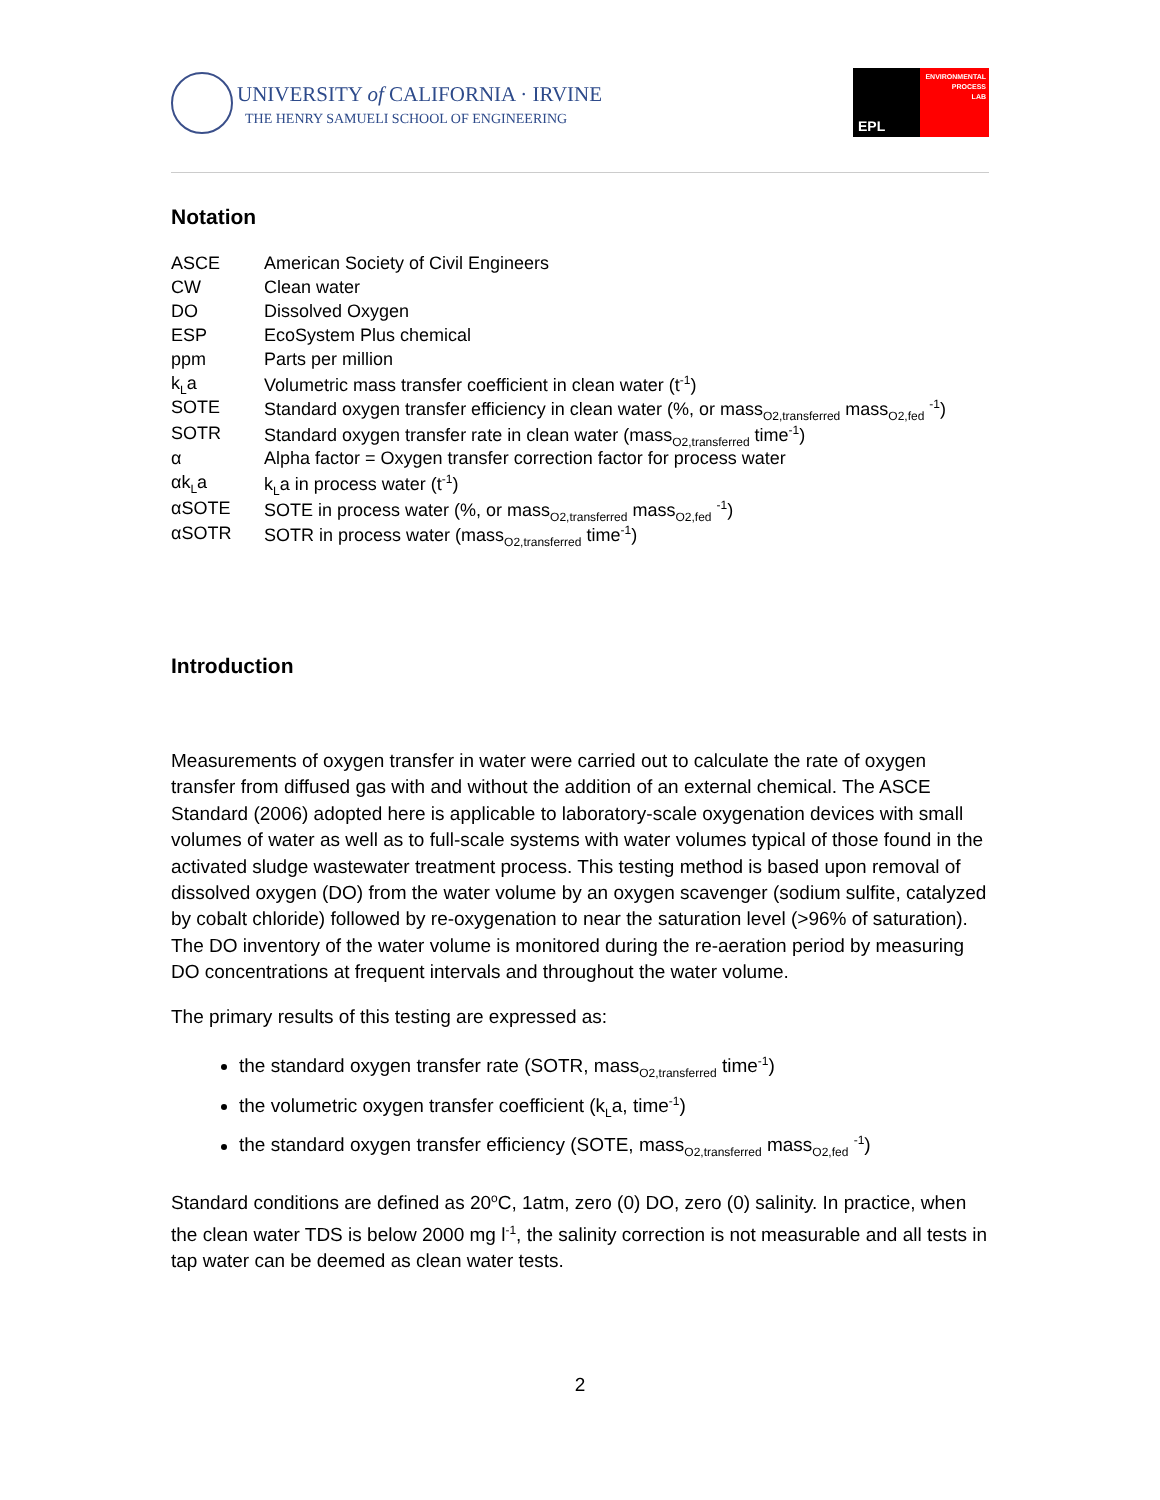UNIVERSITY of CALIFORNIA · IRVINE
THE HENRY SAMUELI SCHOOL OF ENGINEERING
EPL
ENVIRONMENTAL
PROCESS
LAB
Notation
| ASCE | American Society of Civil Engineers |
| CW | Clean water |
| DO | Dissolved Oxygen |
| ESP | EcoSystem Plus chemical |
| ppm | Parts per million |
| k<sub>L</sub>a | Volumetric mass transfer coefficient in clean water (t<sup>-1</sup>) |
| SOTE | Standard oxygen transfer efficiency in clean water (%, or mass<sub>O2,transferred</sub> mass<sub>O2,fed</sub> <sup>-1</sup>) |
| SOTR | Standard oxygen transfer rate in clean water (mass<sub>O2,transferred</sub> time<sup>-1</sup>) |
| α | Alpha factor = Oxygen transfer correction factor for process water |
| αk<sub>L</sub>a | k<sub>L</sub>a in process water (t<sup>-1</sup>) |
| αSOTE | SOTE in process water (%, or mass<sub>O2,transferred</sub> mass<sub>O2,fed</sub> <sup>-1</sup>) |
| αSOTR | SOTR in process water (mass<sub>O2,transferred</sub> time<sup>-1</sup>) |
Introduction
Measurements of oxygen transfer in water were carried out to calculate the rate of oxygen transfer from diffused gas with and without the addition of an external chemical. The ASCE Standard (2006) adopted here is applicable to laboratory-scale oxygenation devices with small volumes of water as well as to full-scale systems with water volumes typical of those found in the activated sludge wastewater treatment process. This testing method is based upon removal of dissolved oxygen (DO) from the water volume by an oxygen scavenger (sodium sulfite, catalyzed by cobalt chloride) followed by re-oxygenation to near the saturation level (>96% of saturation). The DO inventory of the water volume is monitored during the re-aeration period by measuring DO concentrations at frequent intervals and throughout the water volume.
The primary results of this testing are expressed as:
the standard oxygen transfer rate (SOTR, mass<sub>O2,transferred</sub> time<sup>-1</sup>)
the volumetric oxygen transfer coefficient (k<sub>L</sub>a, time<sup>-1</sup>)
the standard oxygen transfer efficiency (SOTE, mass<sub>O2,transferred</sub> mass<sub>O2,fed</sub> <sup>-1</sup>)
Standard conditions are defined as 20<sup>o</sup>C, 1atm, zero (0) DO, zero (0) salinity. In practice, when the clean water TDS is below 2000 mg l<sup>-1</sup>, the salinity correction is not measurable and all tests in tap water can be deemed as clean water tests.
2